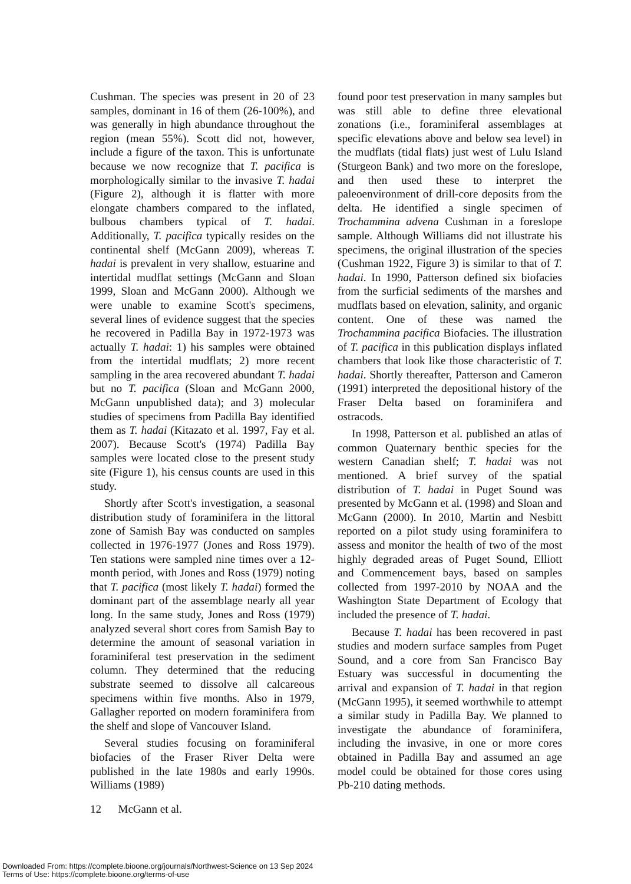Cushman. The species was present in 20 of 23 samples, dominant in 16 of them (26-100%), and was generally in high abundance throughout the region (mean 55%). Scott did not, however, include a figure of the taxon. This is unfortunate because we now recognize that T. pacifica is morphologically similar to the invasive T. hadai (Figure 2), although it is flatter with more elongate chambers compared to the inflated, bulbous chambers typical of T. hadai. Additionally, T. pacifica typically resides on the continental shelf (McGann 2009), whereas T. hadai is prevalent in very shallow, estuarine and intertidal mudflat settings (McGann and Sloan 1999, Sloan and McGann 2000). Although we were unable to examine Scott's specimens, several lines of evidence suggest that the species he recovered in Padilla Bay in 1972-1973 was actually T. hadai: 1) his samples were obtained from the intertidal mudflats; 2) more recent sampling in the area recovered abundant T. hadai but no T. pacifica (Sloan and McGann 2000, McGann unpublished data); and 3) molecular studies of specimens from Padilla Bay identified them as T. hadai (Kitazato et al. 1997, Fay et al. 2007). Because Scott's (1974) Padilla Bay samples were located close to the present study site (Figure 1), his census counts are used in this study.
Shortly after Scott's investigation, a seasonal distribution study of foraminifera in the littoral zone of Samish Bay was conducted on samples collected in 1976-1977 (Jones and Ross 1979). Ten stations were sampled nine times over a 12-month period, with Jones and Ross (1979) noting that T. pacifica (most likely T. hadai) formed the dominant part of the assemblage nearly all year long. In the same study, Jones and Ross (1979) analyzed several short cores from Samish Bay to determine the amount of seasonal variation in foraminiferal test preservation in the sediment column. They determined that the reducing substrate seemed to dissolve all calcareous specimens within five months. Also in 1979, Gallagher reported on modern foraminifera from the shelf and slope of Vancouver Island.
Several studies focusing on foraminiferal biofacies of the Fraser River Delta were published in the late 1980s and early 1990s. Williams (1989)
found poor test preservation in many samples but was still able to define three elevational zonations (i.e., foraminiferal assemblages at specific elevations above and below sea level) in the mudflats (tidal flats) just west of Lulu Island (Sturgeon Bank) and two more on the foreslope, and then used these to interpret the paleoenvironment of drill-core deposits from the delta. He identified a single specimen of Trochammina advena Cushman in a foreslope sample. Although Williams did not illustrate his specimens, the original illustration of the species (Cushman 1922, Figure 3) is similar to that of T. hadai. In 1990, Patterson defined six biofacies from the surficial sediments of the marshes and mudflats based on elevation, salinity, and organic content. One of these was named the Trochammina pacifica Biofacies. The illustration of T. pacifica in this publication displays inflated chambers that look like those characteristic of T. hadai. Shortly thereafter, Patterson and Cameron (1991) interpreted the depositional history of the Fraser Delta based on foraminifera and ostracods.
In 1998, Patterson et al. published an atlas of common Quaternary benthic species for the western Canadian shelf; T. hadai was not mentioned. A brief survey of the spatial distribution of T. hadai in Puget Sound was presented by McGann et al. (1998) and Sloan and McGann (2000). In 2010, Martin and Nesbitt reported on a pilot study using foraminifera to assess and monitor the health of two of the most highly degraded areas of Puget Sound, Elliott and Commencement bays, based on samples collected from 1997-2010 by NOAA and the Washington State Department of Ecology that included the presence of T. hadai.
Because T. hadai has been recovered in past studies and modern surface samples from Puget Sound, and a core from San Francisco Bay Estuary was successful in documenting the arrival and expansion of T. hadai in that region (McGann 1995), it seemed worthwhile to attempt a similar study in Padilla Bay. We planned to investigate the abundance of foraminifera, including the invasive, in one or more cores obtained in Padilla Bay and assumed an age model could be obtained for those cores using Pb-210 dating methods.
12 McGann et al.
Downloaded From: https://complete.bioone.org/journals/Northwest-Science on 13 Sep 2024
Terms of Use: https://complete.bioone.org/terms-of-use